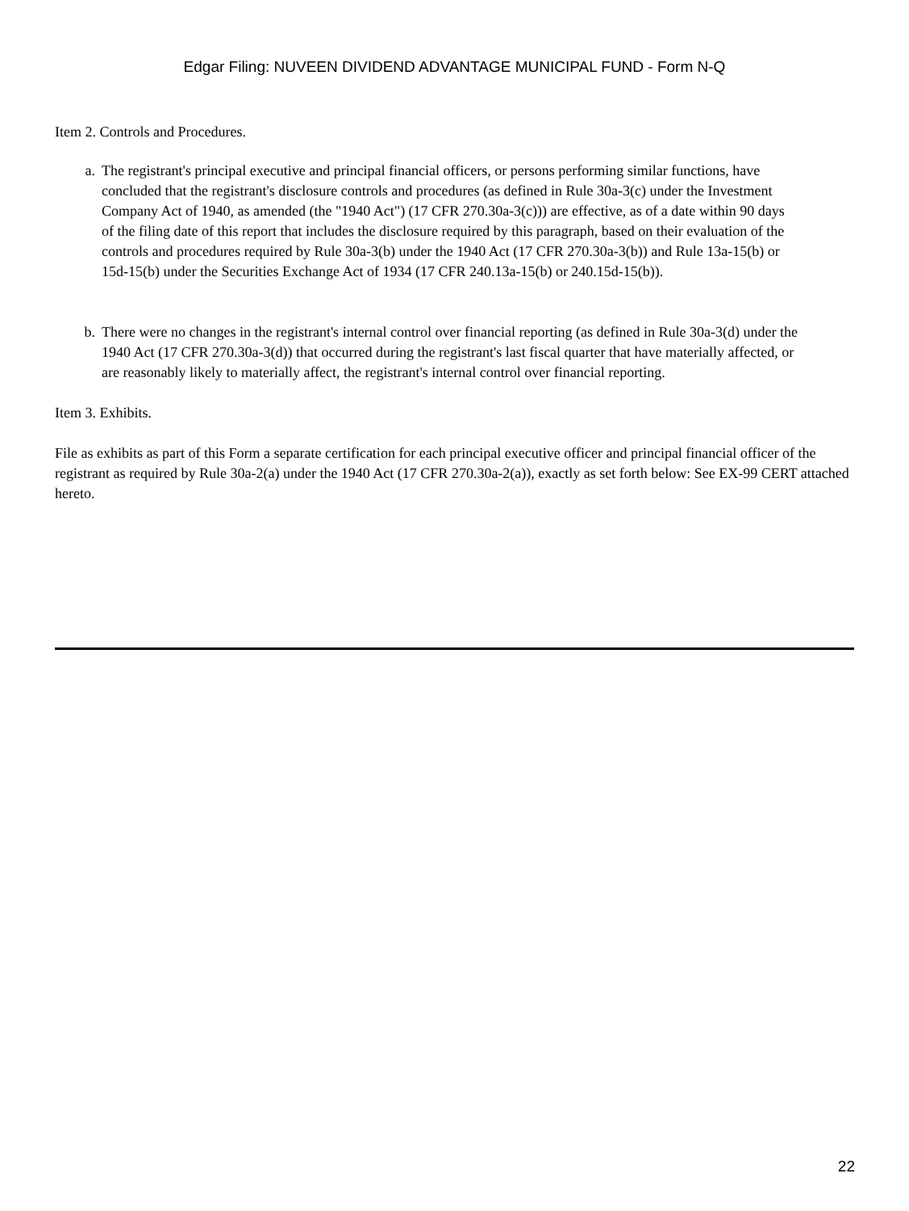Edgar Filing: NUVEEN DIVIDEND ADVANTAGE MUNICIPAL FUND - Form N-Q
Item 2. Controls and Procedures.
a. The registrant's principal executive and principal financial officers, or persons performing similar functions, have concluded that the registrant's disclosure controls and procedures (as defined in Rule 30a-3(c) under the Investment Company Act of 1940, as amended (the "1940 Act") (17 CFR 270.30a-3(c))) are effective, as of a date within 90 days of the filing date of this report that includes the disclosure required by this paragraph, based on their evaluation of the controls and procedures required by Rule 30a-3(b) under the 1940 Act (17 CFR 270.30a-3(b)) and Rule 13a-15(b) or 15d-15(b) under the Securities Exchange Act of 1934 (17 CFR 240.13a-15(b) or 240.15d-15(b)).
b. There were no changes in the registrant's internal control over financial reporting (as defined in Rule 30a-3(d) under the 1940 Act (17 CFR 270.30a-3(d)) that occurred during the registrant's last fiscal quarter that have materially affected, or are reasonably likely to materially affect, the registrant's internal control over financial reporting.
Item 3. Exhibits.
File as exhibits as part of this Form a separate certification for each principal executive officer and principal financial officer of the registrant as required by Rule 30a-2(a) under the 1940 Act (17 CFR 270.30a-2(a)), exactly as set forth below: See EX-99 CERT attached hereto.
22